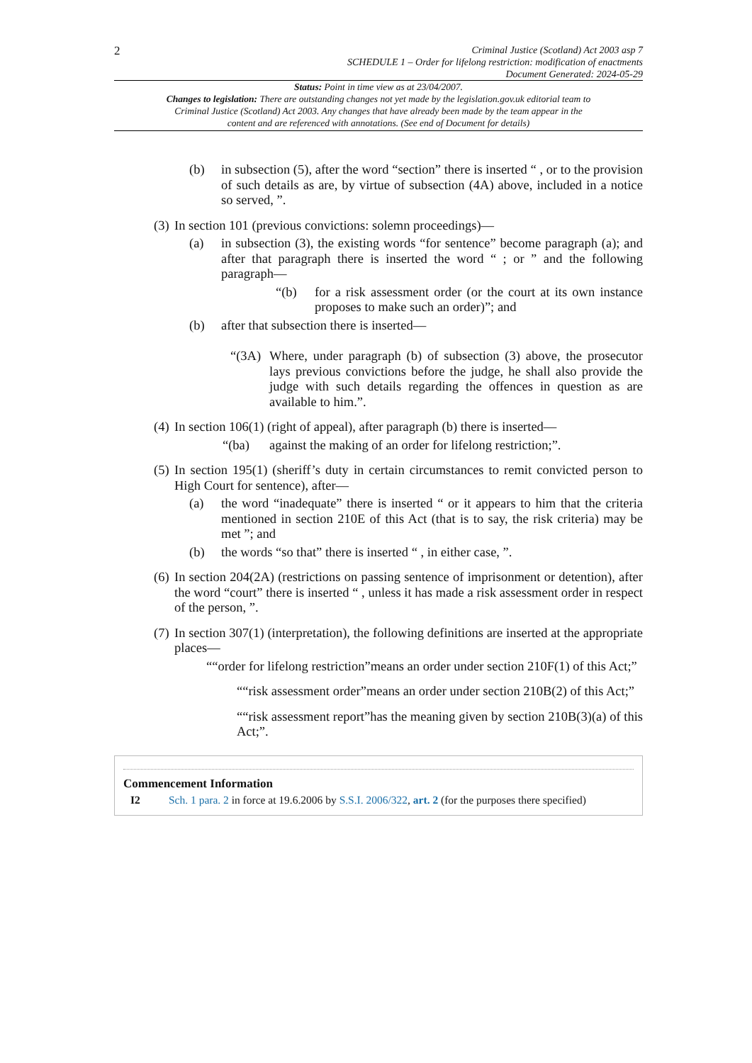2
Criminal Justice (Scotland) Act 2003 asp 7
SCHEDULE 1 – Order for lifelong restriction: modification of enactments
Document Generated: 2024-05-29
Status: Point in time view as at 23/04/2007.
Changes to legislation: There are outstanding changes not yet made by the legislation.gov.uk editorial team to Criminal Justice (Scotland) Act 2003. Any changes that have already been made by the team appear in the content and are referenced with annotations. (See end of Document for details)
(b) in subsection (5), after the word “section” there is inserted “ , or to the provision of such details as are, by virtue of subsection (4A) above, included in a notice so served, ”.
(3) In section 101 (previous convictions: solemn proceedings)—
(a) in subsection (3), the existing words “for sentence” become paragraph (a); and after that paragraph there is inserted the word “ ; or ” and the following paragraph—
“(b) for a risk assessment order (or the court at its own instance proposes to make such an order)”; and
(b) after that subsection there is inserted—
“(3A) Where, under paragraph (b) of subsection (3) above, the prosecutor lays previous convictions before the judge, he shall also provide the judge with such details regarding the offences in question as are available to him.”.
(4) In section 106(1) (right of appeal), after paragraph (b) there is inserted—
“(ba) against the making of an order for lifelong restriction;”.
(5) In section 195(1) (sheriff’s duty in certain circumstances to remit convicted person to High Court for sentence), after—
(a) the word “inadequate” there is inserted “ or it appears to him that the criteria mentioned in section 210E of this Act (that is to say, the risk criteria) may be met ”; and
(b) the words “so that” there is inserted “ , in either case, ”.
(6) In section 204(2A) (restrictions on passing sentence of imprisonment or detention), after the word “court” there is inserted “ , unless it has made a risk assessment order in respect of the person, ”.
(7) In section 307(1) (interpretation), the following definitions are inserted at the appropriate places—
““order for lifelong restriction”means an order under section 210F(1) of this Act;”
““risk assessment order”means an order under section 210B(2) of this Act;”
““risk assessment report”has the meaning given by section 210B(3)(a) of this Act;”.
Commencement Information
I2 Sch. 1 para. 2 in force at 19.6.2006 by S.S.I. 2006/322, art. 2 (for the purposes there specified)